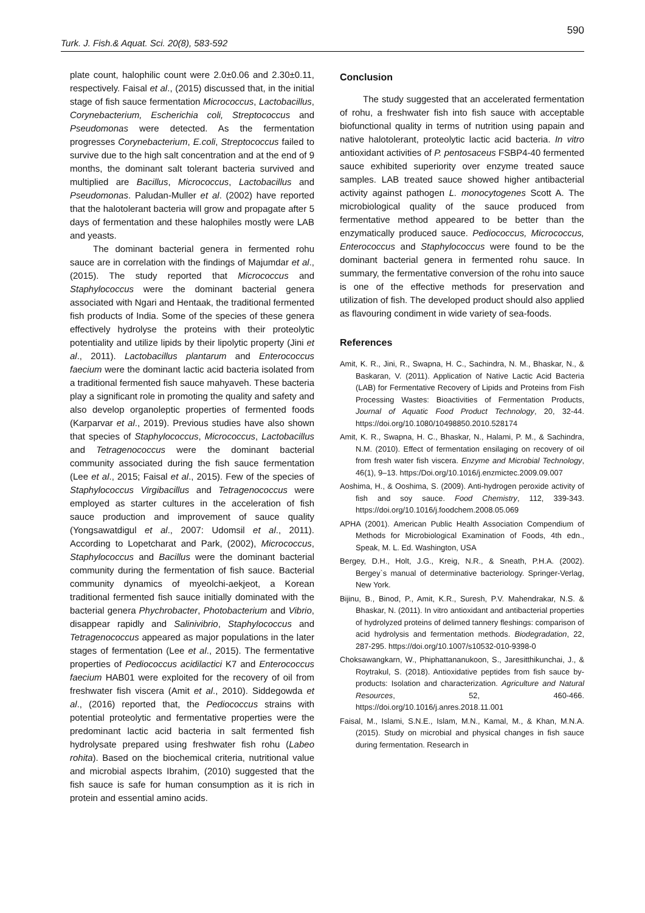590
Turk. J. Fish.& Aquat. Sci. 20(8), 583-592
plate count, halophilic count were 2.0±0.06 and 2.30±0.11, respectively. Faisal et al., (2015) discussed that, in the initial stage of fish sauce fermentation Micrococcus, Lactobacillus, Corynebacterium, Escherichia coli, Streptococcus and Pseudomonas were detected. As the fermentation progresses Corynebacterium, E.coli, Streptococcus failed to survive due to the high salt concentration and at the end of 9 months, the dominant salt tolerant bacteria survived and multiplied are Bacillus, Micrococcus, Lactobacillus and Pseudomonas. Paludan-Muller et al. (2002) have reported that the halotolerant bacteria will grow and propagate after 5 days of fermentation and these halophiles mostly were LAB and yeasts.
The dominant bacterial genera in fermented rohu sauce are in correlation with the findings of Majumdar et al., (2015). The study reported that Micrococcus and Staphylococcus were the dominant bacterial genera associated with Ngari and Hentaak, the traditional fermented fish products of India. Some of the species of these genera effectively hydrolyse the proteins with their proteolytic potentiality and utilize lipids by their lipolytic property (Jini et al., 2011). Lactobacillus plantarum and Enterococcus faecium were the dominant lactic acid bacteria isolated from a traditional fermented fish sauce mahyaveh. These bacteria play a significant role in promoting the quality and safety and also develop organoleptic properties of fermented foods (Karparvar et al., 2019). Previous studies have also shown that species of Staphylococcus, Micrococcus, Lactobacillus and Tetragenococcus were the dominant bacterial community associated during the fish sauce fermentation (Lee et al., 2015; Faisal et al., 2015). Few of the species of Staphylococcus Virgibacillus and Tetragenococcus were employed as starter cultures in the acceleration of fish sauce production and improvement of sauce quality (Yongsawatdigul et al., 2007: Udomsil et al., 2011). According to Lopetcharat and Park, (2002), Micrococcus, Staphylococcus and Bacillus were the dominant bacterial community during the fermentation of fish sauce. Bacterial community dynamics of myeolchi-aekjeot, a Korean traditional fermented fish sauce initially dominated with the bacterial genera Phychrobacter, Photobacterium and Vibrio, disappear rapidly and Salinivibrio, Staphylococcus and Tetragenococcus appeared as major populations in the later stages of fermentation (Lee et al., 2015). The fermentative properties of Pediococcus acidilactici K7 and Enterococcus faecium HAB01 were exploited for the recovery of oil from freshwater fish viscera (Amit et al., 2010). Siddegowda et al., (2016) reported that, the Pediococcus strains with potential proteolytic and fermentative properties were the predominant lactic acid bacteria in salt fermented fish hydrolysate prepared using freshwater fish rohu (Labeo rohita). Based on the biochemical criteria, nutritional value and microbial aspects Ibrahim, (2010) suggested that the fish sauce is safe for human consumption as it is rich in protein and essential amino acids.
Conclusion
The study suggested that an accelerated fermentation of rohu, a freshwater fish into fish sauce with acceptable biofunctional quality in terms of nutrition using papain and native halotolerant, proteolytic lactic acid bacteria. In vitro antioxidant activities of P. pentosaceus FSBP4-40 fermented sauce exhibited superiority over enzyme treated sauce samples. LAB treated sauce showed higher antibacterial activity against pathogen L. monocytogenes Scott A. The microbiological quality of the sauce produced from fermentative method appeared to be better than the enzymatically produced sauce. Pediococcus, Micrococcus, Enterococcus and Staphylococcus were found to be the dominant bacterial genera in fermented rohu sauce. In summary, the fermentative conversion of the rohu into sauce is one of the effective methods for preservation and utilization of fish. The developed product should also applied as flavouring condiment in wide variety of sea-foods.
References
Amit, K. R., Jini, R., Swapna, H. C., Sachindra, N. M., Bhaskar, N., & Baskaran, V. (2011). Application of Native Lactic Acid Bacteria (LAB) for Fermentative Recovery of Lipids and Proteins from Fish Processing Wastes: Bioactivities of Fermentation Products, Journal of Aquatic Food Product Technology, 20, 32-44. https://doi.org/10.1080/10498850.2010.528174
Amit, K. R., Swapna, H. C., Bhaskar, N., Halami, P. M., & Sachindra, N.M. (2010). Effect of fermentation ensilaging on recovery of oil from fresh water fish viscera. Enzyme and Microbial Technology, 46(1), 9–13. https:/Doi.org/10.1016/j.enzmictec.2009.09.007
Aoshima, H., & Ooshima, S. (2009). Anti-hydrogen peroxide activity of fish and soy sauce. Food Chemistry, 112, 339-343. https://doi.org/10.1016/j.foodchem.2008.05.069
APHA (2001). American Public Health Association Compendium of Methods for Microbiological Examination of Foods, 4th edn., Speak, M. L. Ed. Washington, USA
Bergey, D.H., Holt, J.G., Kreig, N.R., & Sneath, P.H.A. (2002). Bergey`s manual of determinative bacteriology. Springer-Verlag, New York.
Bijinu, B., Binod, P., Amit, K.R., Suresh, P.V. Mahendrakar, N.S. & Bhaskar, N. (2011). In vitro antioxidant and antibacterial properties of hydrolyzed proteins of delimed tannery fleshings: comparison of acid hydrolysis and fermentation methods. Biodegradation, 22, 287-295. https://doi.org/10.1007/s10532-010-9398-0
Choksawangkarn, W., Phiphattananukoon, S., Jaresitthikunchai, J., & Roytrakul, S. (2018). Antioxidative peptides from fish sauce by-products: Isolation and characterization. Agriculture and Natural Resources, 52, 460-466. https://doi.org/10.1016/j.anres.2018.11.001
Faisal, M., Islami, S.N.E., Islam, M.N., Kamal, M., & Khan, M.N.A. (2015). Study on microbial and physical changes in fish sauce during fermentation. Research in